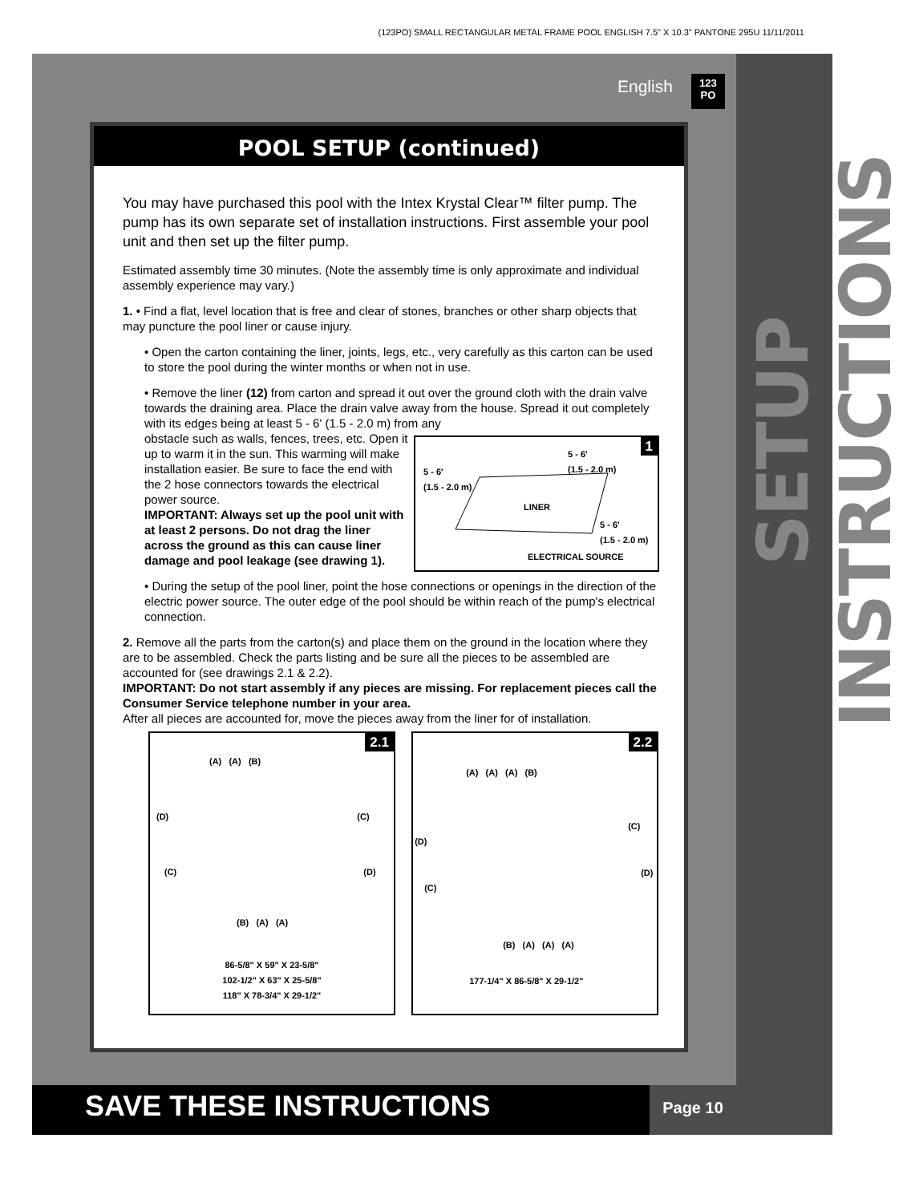(123PO) SMALL RECTANGULAR METAL FRAME POOL ENGLISH 7.5" X 10.3" PANTONE 295U 11/11/2011
SETUP INSTRUCTIONS
English
123
PO
POOL SETUP (continued)
You may have purchased this pool with the Intex Krystal Clear™ filter pump. The pump has its own separate set of installation instructions. First assemble your pool unit and then set up the filter pump.
Estimated assembly time 30 minutes. (Note the assembly time is only approximate and individual assembly experience may vary.)
1. • Find a flat, level location that is free and clear of stones, branches or other sharp objects that may puncture the pool liner or cause injury.
• Open the carton containing the liner, joints, legs, etc., very carefully as this carton can be used to store the pool during the winter months or when not in use.
• Remove the liner (12) from carton and spread it out over the ground cloth with the drain valve towards the draining area. Place the drain valve away from the house. Spread it out completely with its edges being at least 5 - 6' (1.5 - 2.0 m) from any
obstacle such as walls, fences, trees, etc. Open it up to warm it in the sun. This warming will make installation easier. Be sure to face the end with the 2 hose connectors towards the electrical power source.
IMPORTANT: Always set up the pool unit with at least 2 persons. Do not drag the liner across the ground as this can cause liner damage and pool leakage (see drawing 1).
1
5 - 6'
(1.5 - 2.0 m)
5 - 6'
(1.5 - 2.0 m)
LINER
5 - 6'
(1.5 - 2.0 m)
ELECTRICAL SOURCE
• During the setup of the pool liner, point the hose connections or openings in the direction of the electric power source. The outer edge of the pool should be within reach of the pump's electrical connection.
2. Remove all the parts from the carton(s) and place them on the ground in the location where they are to be assembled. Check the parts listing and be sure all the pieces to be assembled are accounted for (see drawings 2.1 & 2.2).
IMPORTANT: Do not start assembly if any pieces are missing. For replacement pieces call the Consumer Service telephone number in your area.
After all pieces are accounted for, move the pieces away from the liner for of installation.
2.1
(A) (A) (B)
(D) (C)
(C) (D)
(B) (A) (A)
86-5/8" X 59" X 23-5/8"
102-1/2" X 63" X 25-5/8"
118" X 78-3/4" X 29-1/2"
2.2
(A) (A) (A) (B)
(C)
(D)
(D)
(C)
(B) (A) (A) (A)
177-1/4" X 86-5/8" X 29-1/2"
SAVE THESE INSTRUCTIONS Page 10